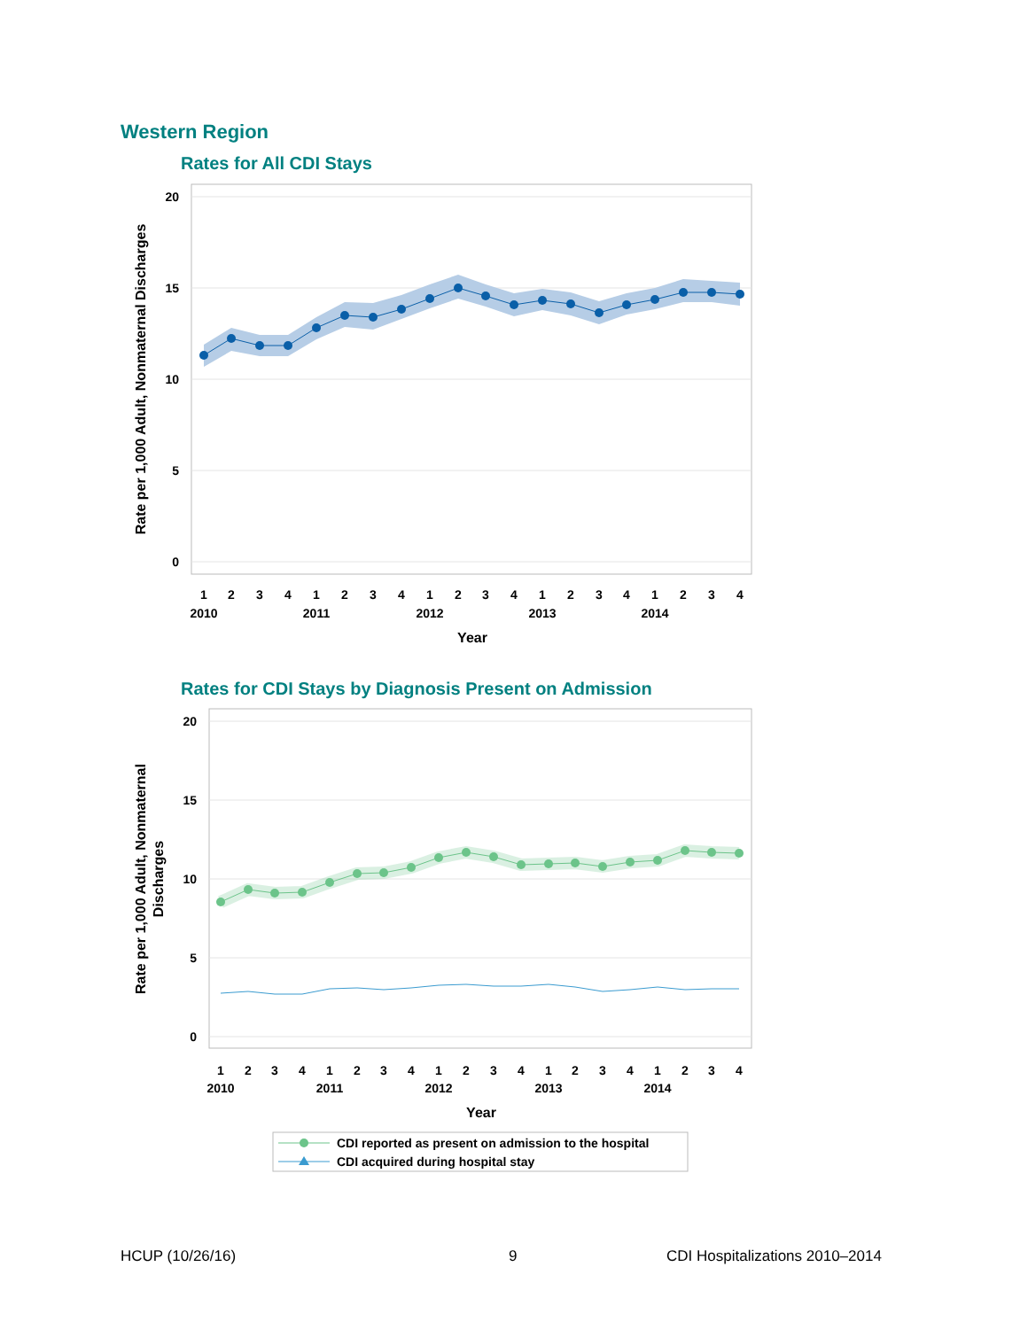Western Region
Rates for All CDI Stays
20
15
10
5
0
1
2
3
4
1
2
3
4
1
2
3
4
1
2
3
4
1
2
3
4
2010
2011
2012
2013
2014
Year
Rate per 1,000 Adult, Nonmaternal Discharges
Rates for CDI Stays by Diagnosis Present on Admission
20
15
10
5
0
1
2
3
4
1
2
3
4
1
2
3
4
1
2
3
4
1
2
3
4
2010
2011
2012
2013
2014
Year
Rate per 1,000 Adult, Nonmaternal
Discharges
CDI reported as present on admission to the hospital
CDI acquired during hospital stay
HCUP (10/26/16) 9 CDI Hospitalizations 2010–2014